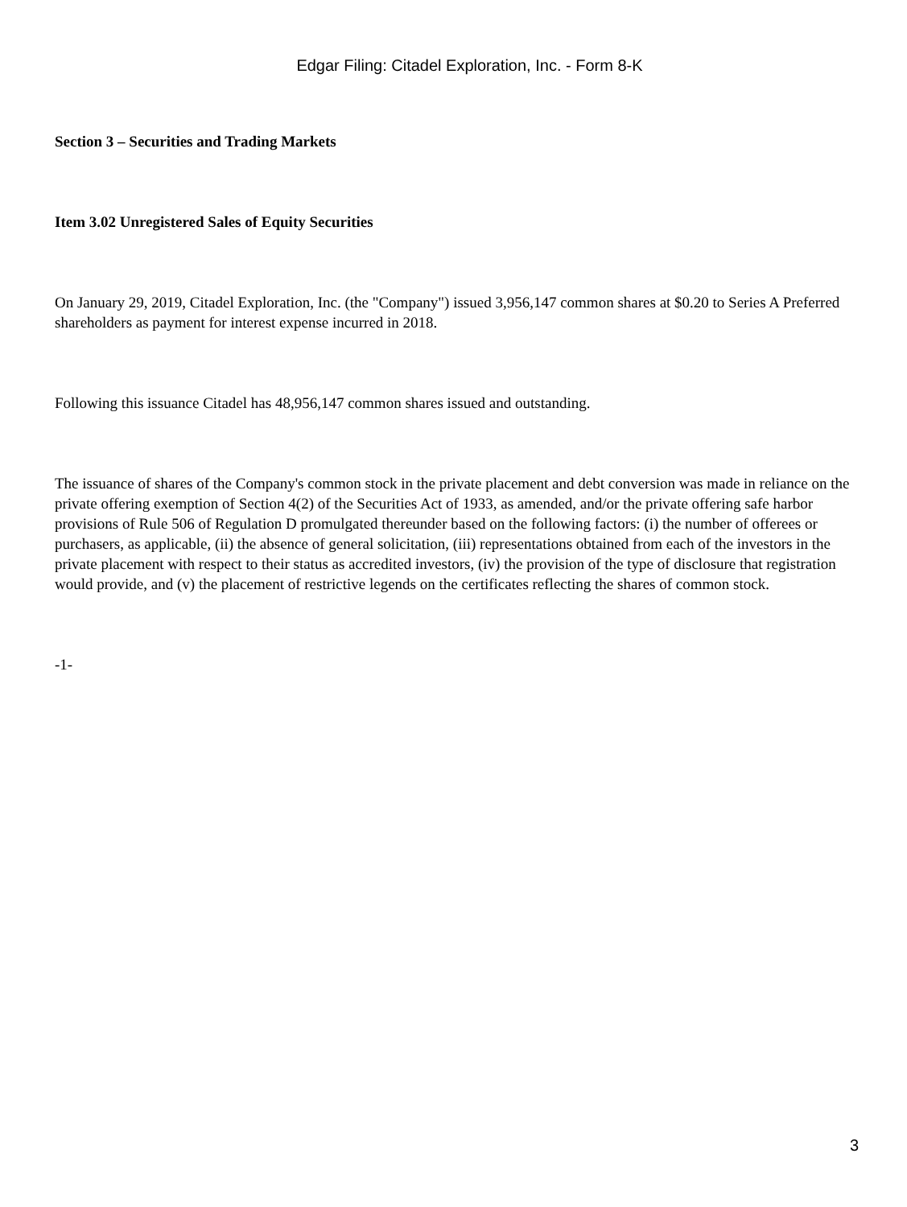Edgar Filing: Citadel Exploration, Inc. - Form 8-K
Section 3 – Securities and Trading Markets
Item 3.02 Unregistered Sales of Equity Securities
On January 29, 2019, Citadel Exploration, Inc. (the "Company") issued 3,956,147 common shares at $0.20 to Series A Preferred shareholders as payment for interest expense incurred in 2018.
Following this issuance Citadel has 48,956,147 common shares issued and outstanding.
The issuance of shares of the Company's common stock in the private placement and debt conversion was made in reliance on the private offering exemption of Section 4(2) of the Securities Act of 1933, as amended, and/or the private offering safe harbor provisions of Rule 506 of Regulation D promulgated thereunder based on the following factors: (i) the number of offerees or purchasers, as applicable, (ii) the absence of general solicitation, (iii) representations obtained from each of the investors in the private placement with respect to their status as accredited investors, (iv) the provision of the type of disclosure that registration would provide, and (v) the placement of restrictive legends on the certificates reflecting the shares of common stock.
-1-
3